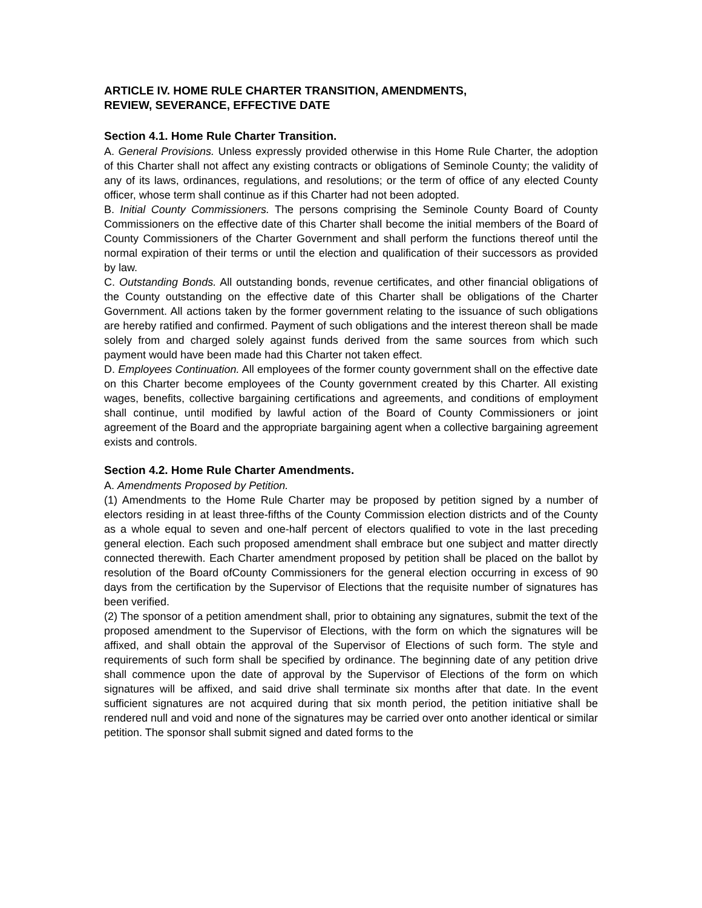ARTICLE IV. HOME RULE CHARTER TRANSITION, AMENDMENTS,
REVIEW, SEVERANCE, EFFECTIVE DATE
Section 4.1. Home Rule Charter Transition.
A. General Provisions. Unless expressly provided otherwise in this Home Rule Charter, the adoption of this Charter shall not affect any existing contracts or obligations of Seminole County; the validity of any of its laws, ordinances, regulations, and resolutions; or the term of office of any elected County officer, whose term shall continue as if this Charter had not been adopted.
B. Initial County Commissioners. The persons comprising the Seminole County Board of County Commissioners on the effective date of this Charter shall become the initial members of the Board of County Commissioners of the Charter Government and shall perform the functions thereof until the normal expiration of their terms or until the election and qualification of their successors as provided by law.
C. Outstanding Bonds. All outstanding bonds, revenue certificates, and other financial obligations of the County outstanding on the effective date of this Charter shall be obligations of the Charter Government. All actions taken by the former government relating to the issuance of such obligations are hereby ratified and confirmed. Payment of such obligations and the interest thereon shall be made solely from and charged solely against funds derived from the same sources from which such payment would have been made had this Charter not taken effect.
D. Employees Continuation. All employees of the former county government shall on the effective date on this Charter become employees of the County government created by this Charter. All existing wages, benefits, collective bargaining certifications and agreements, and conditions of employment shall continue, until modified by lawful action of the Board of County Commissioners or joint agreement of the Board and the appropriate bargaining agent when a collective bargaining agreement exists and controls.
Section 4.2. Home Rule Charter Amendments.
A. Amendments Proposed by Petition.
(1) Amendments to the Home Rule Charter may be proposed by petition signed by a number of electors residing in at least three-fifths of the County Commission election districts and of the County as a whole equal to seven and one-half percent of electors qualified to vote in the last preceding general election. Each such proposed amendment shall embrace but one subject and matter directly connected therewith. Each Charter amendment proposed by petition shall be placed on the ballot by resolution of the Board ofCounty Commissioners for the general election occurring in excess of 90 days from the certification by the Supervisor of Elections that the requisite number of signatures has been verified.
(2) The sponsor of a petition amendment shall, prior to obtaining any signatures, submit the text of the proposed amendment to the Supervisor of Elections, with the form on which the signatures will be affixed, and shall obtain the approval of the Supervisor of Elections of such form. The style and requirements of such form shall be specified by ordinance. The beginning date of any petition drive shall commence upon the date of approval by the Supervisor of Elections of the form on which signatures will be affixed, and said drive shall terminate six months after that date. In the event sufficient signatures are not acquired during that six month period, the petition initiative shall be rendered null and void and none of the signatures may be carried over onto another identical or similar petition. The sponsor shall submit signed and dated forms to the